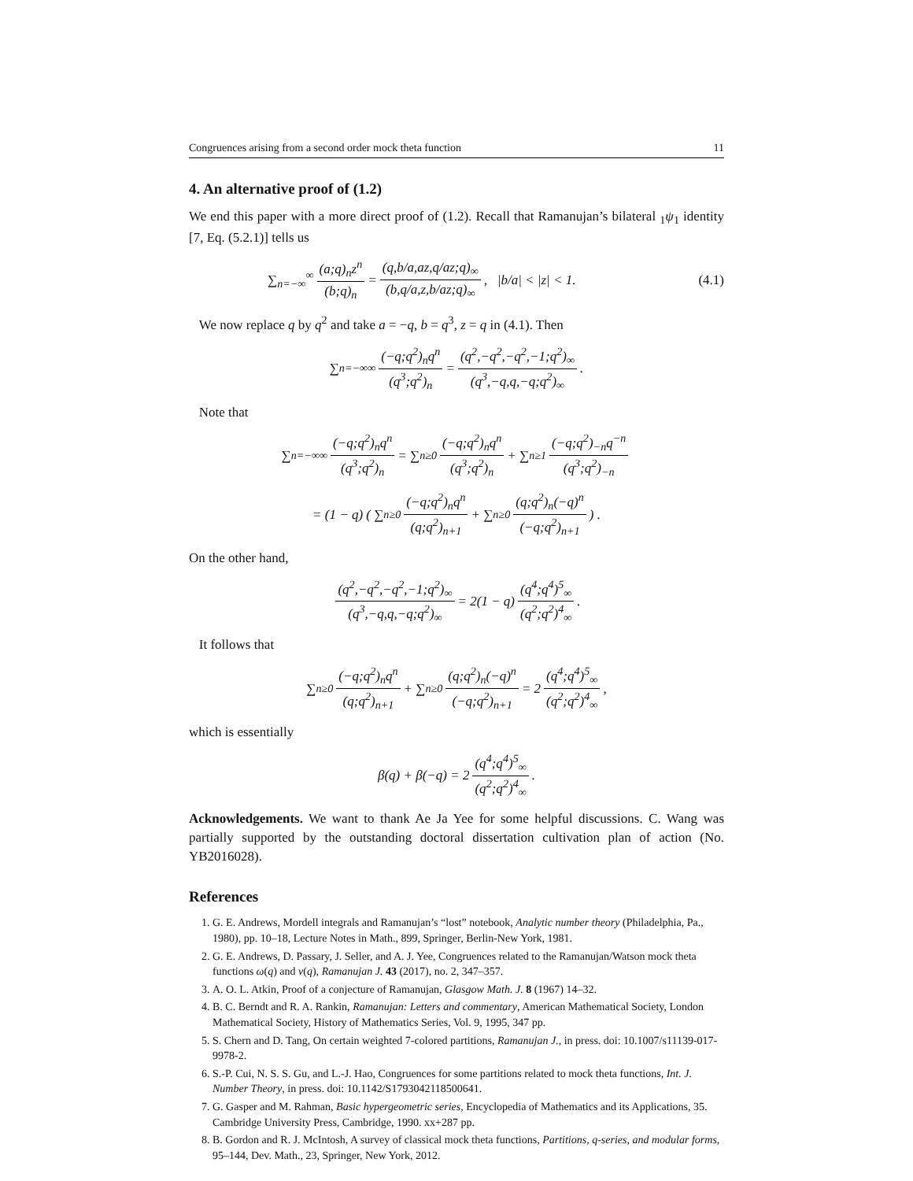Congruences arising from a second order mock theta function 11
4. An alternative proof of (1.2)
We end this paper with a more direct proof of (1.2). Recall that Ramanujan’s bilateral <sub>1</sub>ψ<sub>1</sub> identity [7, Eq. (5.2.1)] tells us
∑<sub>n=−∞</sub><sup>∞</sup> (a;q)<sub>n</sub>z<sup>n</sup> (b;q)<sub>n</sub> = (q,b/a,az,q/az;q)<sub>∞</sub> (b,q/a,z,b/az;q)<sub>∞</sub>, |b/a| < |z| < 1. (4.1)
We now replace q by q<sup>2</sup> and take a = −q, b = q<sup>3</sup>, z = q in (4.1). Then
∑<sub>n=−∞</sub><sup>∞</sup> (−q;q<sup>2</sup>)<sub>n</sub>q<sup>n</sup> (q<sup>3</sup>;q<sup>2</sup>)<sub>n</sub> = (q<sup>2</sup>,−q<sup>2</sup>,−q<sup>2</sup>,−1;q<sup>2</sup>)<sub>∞</sub> (q<sup>3</sup>,−q,q,−q;q<sup>2</sup>)<sub>∞</sub>.
Note that
∑<sub>n=−∞</sub><sup>∞</sup> (−q;q<sup>2</sup>)<sub>n</sub>q<sup>n</sup> (q<sup>3</sup>;q<sup>2</sup>)<sub>n</sub> = ∑<sub>n≥0</sub> (−q;q<sup>2</sup>)<sub>n</sub>q<sup>n</sup> (q<sup>3</sup>;q<sup>2</sup>)<sub>n</sub> + ∑<sub>n≥1</sub> (−q;q<sup>2</sup>)<sub>−n</sub>q<sup>−n</sup> (q<sup>3</sup>;q<sup>2</sup>)<sub>−n</sub>
= (1 − q) ( ∑<sub>n≥0</sub> (−q;q<sup>2</sup>)<sub>n</sub>q<sup>n</sup> (q;q<sup>2</sup>)<sub>n+1</sub> + ∑<sub>n≥0</sub> (q;q<sup>2</sup>)<sub>n</sub>(−q)<sup>n</sup> (−q;q<sup>2</sup>)<sub>n+1</sub> ) .
On the other hand,
(q<sup>2</sup>,−q<sup>2</sup>,−q<sup>2</sup>,−1;q<sup>2</sup>)<sub>∞</sub> (q<sup>3</sup>,−q,q,−q;q<sup>2</sup>)<sub>∞</sub> = 2(1 − q) (q<sup>4</sup>;q<sup>4</sup>)<sup>5</sup><sub>∞</sub> (q<sup>2</sup>;q<sup>2</sup>)<sup>4</sup><sub>∞</sub>.
It follows that
∑<sub>n≥0</sub> (−q;q<sup>2</sup>)<sub>n</sub>q<sup>n</sup> (q;q<sup>2</sup>)<sub>n+1</sub> + ∑<sub>n≥0</sub> (q;q<sup>2</sup>)<sub>n</sub>(−q)<sup>n</sup> (−q;q<sup>2</sup>)<sub>n+1</sub> = 2 (q<sup>4</sup>;q<sup>4</sup>)<sup>5</sup><sub>∞</sub> (q<sup>2</sup>;q<sup>2</sup>)<sup>4</sup><sub>∞</sub>,
which is essentially
β(q) + β(−q) = 2 (q<sup>4</sup>;q<sup>4</sup>)<sup>5</sup><sub>∞</sub> (q<sup>2</sup>;q<sup>2</sup>)<sup>4</sup><sub>∞</sub>.
Acknowledgements. We want to thank Ae Ja Yee for some helpful discussions. C. Wang was partially supported by the outstanding doctoral dissertation cultivation plan of action (No. YB2016028).
References
1. G. E. Andrews, Mordell integrals and Ramanujan’s “lost” notebook, Analytic number theory (Philadelphia, Pa., 1980), pp. 10–18, Lecture Notes in Math., 899, Springer, Berlin-New York, 1981.
2. G. E. Andrews, D. Passary, J. Seller, and A. J. Yee, Congruences related to the Ramanujan/Watson mock theta functions ω(q) and ν(q), Ramanujan J. 43 (2017), no. 2, 347–357.
3. A. O. L. Atkin, Proof of a conjecture of Ramanujan, Glasgow Math. J. 8 (1967) 14–32.
4. B. C. Berndt and R. A. Rankin, Ramanujan: Letters and commentary, American Mathematical Society, London Mathematical Society, History of Mathematics Series, Vol. 9, 1995, 347 pp.
5. S. Chern and D. Tang, On certain weighted 7-colored partitions, Ramanujan J., in press. doi: 10.1007/s11139-017-9978-2.
6. S.-P. Cui, N. S. S. Gu, and L.-J. Hao, Congruences for some partitions related to mock theta functions, Int. J. Number Theory, in press. doi: 10.1142/S1793042118500641.
7. G. Gasper and M. Rahman, Basic hypergeometric series, Encyclopedia of Mathematics and its Applications, 35. Cambridge University Press, Cambridge, 1990. xx+287 pp.
8. B. Gordon and R. J. McIntosh, A survey of classical mock theta functions, Partitions, q-series, and modular forms, 95–144, Dev. Math., 23, Springer, New York, 2012.